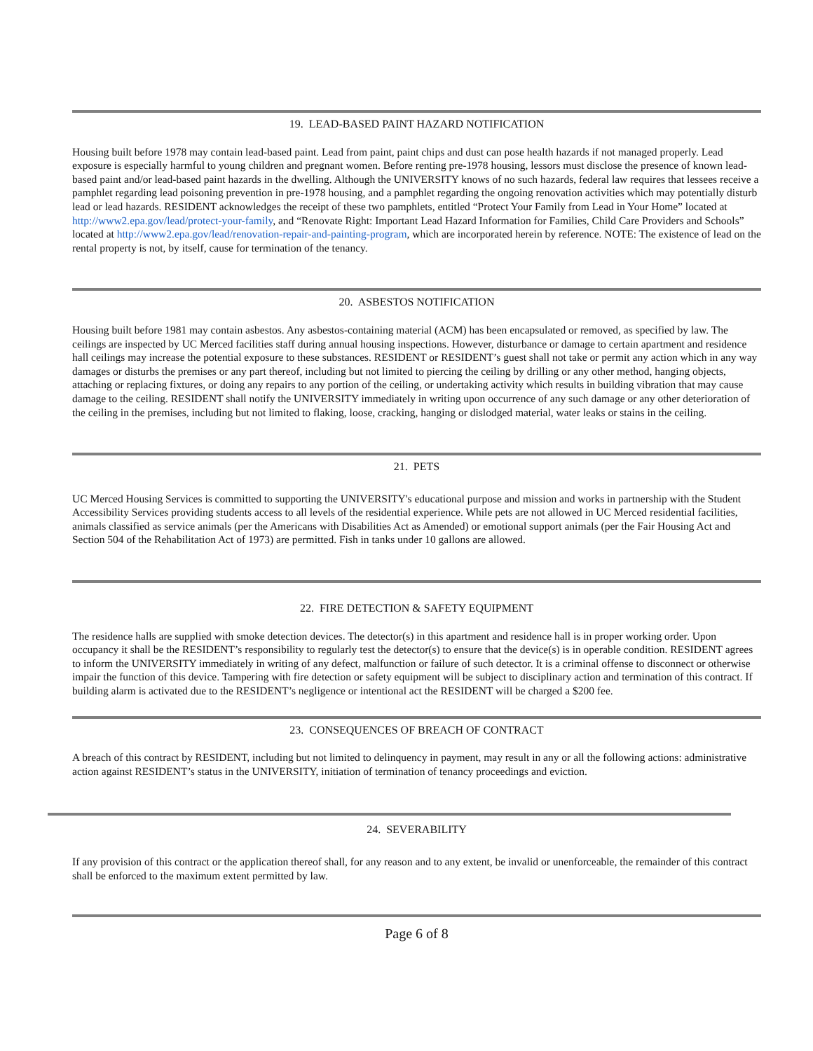19. LEAD-BASED PAINT HAZARD NOTIFICATION
Housing built before 1978 may contain lead-based paint. Lead from paint, paint chips and dust can pose health hazards if not managed properly. Lead exposure is especially harmful to young children and pregnant women. Before renting pre-1978 housing, lessors must disclose the presence of known lead-based paint and/or lead-based paint hazards in the dwelling. Although the UNIVERSITY knows of no such hazards, federal law requires that lessees receive a pamphlet regarding lead poisoning prevention in pre-1978 housing, and a pamphlet regarding the ongoing renovation activities which may potentially disturb lead or lead hazards. RESIDENT acknowledges the receipt of these two pamphlets, entitled “Protect Your Family from Lead in Your Home” located at http://www2.epa.gov/lead/protect-your-family, and “Renovate Right: Important Lead Hazard Information for Families, Child Care Providers and Schools” located at http://www2.epa.gov/lead/renovation-repair-and-painting-program, which are incorporated herein by reference. NOTE: The existence of lead on the rental property is not, by itself, cause for termination of the tenancy.
20. ASBESTOS NOTIFICATION
Housing built before 1981 may contain asbestos. Any asbestos-containing material (ACM) has been encapsulated or removed, as specified by law. The ceilings are inspected by UC Merced facilities staff during annual housing inspections. However, disturbance or damage to certain apartment and residence hall ceilings may increase the potential exposure to these substances. RESIDENT or RESIDENT’s guest shall not take or permit any action which in any way damages or disturbs the premises or any part thereof, including but not limited to piercing the ceiling by drilling or any other method, hanging objects, attaching or replacing fixtures, or doing any repairs to any portion of the ceiling, or undertaking activity which results in building vibration that may cause damage to the ceiling. RESIDENT shall notify the UNIVERSITY immediately in writing upon occurrence of any such damage or any other deterioration of the ceiling in the premises, including but not limited to flaking, loose, cracking, hanging or dislodged material, water leaks or stains in the ceiling.
21. PETS
UC Merced Housing Services is committed to supporting the UNIVERSITY's educational purpose and mission and works in partnership with the Student Accessibility Services providing students access to all levels of the residential experience. While pets are not allowed in UC Merced residential facilities, animals classified as service animals (per the Americans with Disabilities Act as Amended) or emotional support animals (per the Fair Housing Act and Section 504 of the Rehabilitation Act of 1973) are permitted. Fish in tanks under 10 gallons are allowed.
22. FIRE DETECTION & SAFETY EQUIPMENT
The residence halls are supplied with smoke detection devices. The detector(s) in this apartment and residence hall is in proper working order. Upon occupancy it shall be the RESIDENT’s responsibility to regularly test the detector(s) to ensure that the device(s) is in operable condition. RESIDENT agrees to inform the UNIVERSITY immediately in writing of any defect, malfunction or failure of such detector. It is a criminal offense to disconnect or otherwise impair the function of this device. Tampering with fire detection or safety equipment will be subject to disciplinary action and termination of this contract. If building alarm is activated due to the RESIDENT’s negligence or intentional act the RESIDENT will be charged a $200 fee.
23. CONSEQUENCES OF BREACH OF CONTRACT
A breach of this contract by RESIDENT, including but not limited to delinquency in payment, may result in any or all the following actions: administrative action against RESIDENT’s status in the UNIVERSITY, initiation of termination of tenancy proceedings and eviction.
24. SEVERABILITY
If any provision of this contract or the application thereof shall, for any reason and to any extent, be invalid or unenforceable, the remainder of this contract shall be enforced to the maximum extent permitted by law.
Page 6 of 8